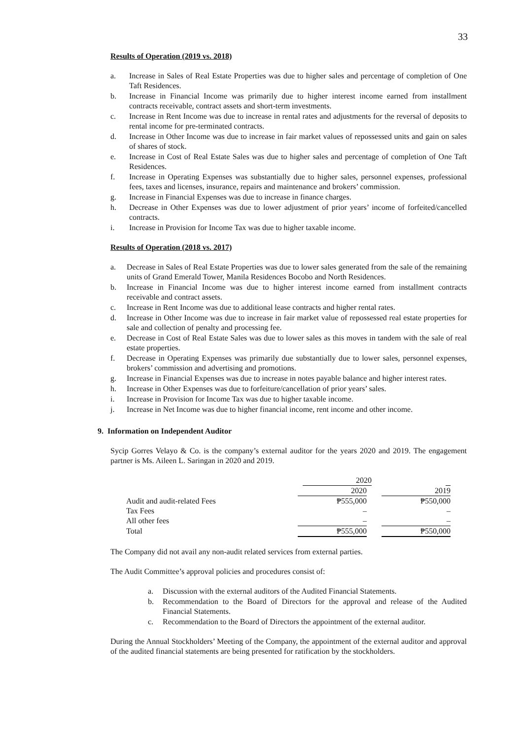33
Results of Operation (2019 vs. 2018)
a. Increase in Sales of Real Estate Properties was due to higher sales and percentage of completion of One Taft Residences.
b. Increase in Financial Income was primarily due to higher interest income earned from installment contracts receivable, contract assets and short-term investments.
c. Increase in Rent Income was due to increase in rental rates and adjustments for the reversal of deposits to rental income for pre-terminated contracts.
d. Increase in Other Income was due to increase in fair market values of repossessed units and gain on sales of shares of stock.
e. Increase in Cost of Real Estate Sales was due to higher sales and percentage of completion of One Taft Residences.
f. Increase in Operating Expenses was substantially due to higher sales, personnel expenses, professional fees, taxes and licenses, insurance, repairs and maintenance and brokers’ commission.
g. Increase in Financial Expenses was due to increase in finance charges.
h. Decrease in Other Expenses was due to lower adjustment of prior years’ income of forfeited/cancelled contracts.
i. Increase in Provision for Income Tax was due to higher taxable income.
Results of Operation (2018 vs. 2017)
a. Decrease in Sales of Real Estate Properties was due to lower sales generated from the sale of the remaining units of Grand Emerald Tower, Manila Residences Bocobo and North Residences.
b. Increase in Financial Income was due to higher interest income earned from installment contracts receivable and contract assets.
c. Increase in Rent Income was due to additional lease contracts and higher rental rates.
d. Increase in Other Income was due to increase in fair market value of repossessed real estate properties for sale and collection of penalty and processing fee.
e. Decrease in Cost of Real Estate Sales was due to lower sales as this moves in tandem with the sale of real estate properties.
f. Decrease in Operating Expenses was primarily due substantially due to lower sales, personnel expenses, brokers’ commission and advertising and promotions.
g. Increase in Financial Expenses was due to increase in notes payable balance and higher interest rates.
h. Increase in Other Expenses was due to forfeiture/cancellation of prior years’ sales.
i. Increase in Provision for Income Tax was due to higher taxable income.
j. Increase in Net Income was due to higher financial income, rent income and other income.
9. Information on Independent Auditor
Sycip Gorres Velayo & Co. is the company’s external auditor for the years 2020 and 2019. The engagement partner is Ms. Aileen L. Saringan in 2020 and 2019.
| | 2020 | | |
| | 2020 | | 2019 |
| Audit and audit-related Fees | ₱555,000 | | ₱550,000 |
| Tax Fees | – | | – |
| All other fees | – | | – |
| Total | ₱555,000 | | ₱550,000 |
The Company did not avail any non-audit related services from external parties.
The Audit Committee’s approval policies and procedures consist of:
a. Discussion with the external auditors of the Audited Financial Statements.
b. Recommendation to the Board of Directors for the approval and release of the Audited Financial Statements.
c. Recommendation to the Board of Directors the appointment of the external auditor.
During the Annual Stockholders’ Meeting of the Company, the appointment of the external auditor and approval of the audited financial statements are being presented for ratification by the stockholders.